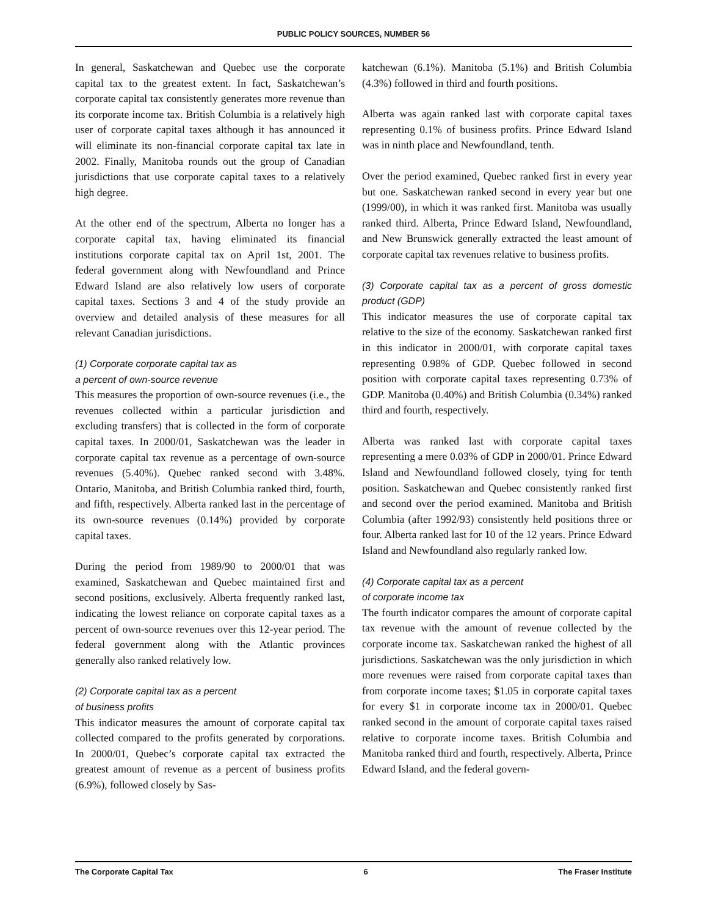PUBLIC POLICY SOURCES, NUMBER 56
In general, Saskatchewan and Quebec use the corporate capital tax to the greatest extent. In fact, Saskatchewan’s corporate capital tax consistently generates more revenue than its corporate income tax. British Columbia is a relatively high user of corporate capital taxes although it has announced it will eliminate its non-financial corporate capital tax late in 2002. Finally, Manitoba rounds out the group of Canadian jurisdictions that use corporate capital taxes to a relatively high degree.
At the other end of the spectrum, Alberta no longer has a corporate capital tax, having eliminated its financial institutions corporate capital tax on April 1st, 2001. The federal government along with Newfoundland and Prince Edward Island are also relatively low users of corporate capital taxes. Sections 3 and 4 of the study provide an overview and detailed analysis of these measures for all relevant Canadian jurisdictions.
(1) Corporate corporate capital tax as
a percent of own-source revenue
This measures the proportion of own-source revenues (i.e., the revenues collected within a particular jurisdiction and excluding transfers) that is collected in the form of corporate capital taxes. In 2000/01, Saskatchewan was the leader in corporate capital tax revenue as a percentage of own-source revenues (5.40%). Quebec ranked second with 3.48%. Ontario, Manitoba, and British Columbia ranked third, fourth, and fifth, respectively. Alberta ranked last in the percentage of its own-source revenues (0.14%) provided by corporate capital taxes.
During the period from 1989/90 to 2000/01 that was examined, Saskatchewan and Quebec maintained first and second positions, exclusively. Alberta frequently ranked last, indicating the lowest reliance on corporate capital taxes as a percent of own-source revenues over this 12-year period. The federal government along with the Atlantic provinces generally also ranked relatively low.
(2) Corporate capital tax as a percent
of business profits
This indicator measures the amount of corporate capital tax collected compared to the profits generated by corporations. In 2000/01, Quebec’s corporate capital tax extracted the greatest amount of revenue as a percent of business profits (6.9%), followed closely by Sas-
katchewan (6.1%). Manitoba (5.1%) and British Columbia (4.3%) followed in third and fourth positions.
Alberta was again ranked last with corporate capital taxes representing 0.1% of business profits. Prince Edward Island was in ninth place and Newfoundland, tenth.
Over the period examined, Quebec ranked first in every year but one. Saskatchewan ranked second in every year but one (1999/00), in which it was ranked first. Manitoba was usually ranked third. Alberta, Prince Edward Island, Newfoundland, and New Brunswick generally extracted the least amount of corporate capital tax revenues relative to business profits.
(3) Corporate capital tax as a percent of gross domestic product (GDP)
This indicator measures the use of corporate capital tax relative to the size of the economy. Saskatchewan ranked first in this indicator in 2000/01, with corporate capital taxes representing 0.98% of GDP. Quebec followed in second position with corporate capital taxes representing 0.73% of GDP. Manitoba (0.40%) and British Columbia (0.34%) ranked third and fourth, respectively.
Alberta was ranked last with corporate capital taxes representing a mere 0.03% of GDP in 2000/01. Prince Edward Island and Newfoundland followed closely, tying for tenth position. Saskatchewan and Quebec consistently ranked first and second over the period examined. Manitoba and British Columbia (after 1992/93) consistently held positions three or four. Alberta ranked last for 10 of the 12 years. Prince Edward Island and Newfoundland also regularly ranked low.
(4) Corporate capital tax as a percent
of corporate income tax
The fourth indicator compares the amount of corporate capital tax revenue with the amount of revenue collected by the corporate income tax. Saskatchewan ranked the highest of all jurisdictions. Saskatchewan was the only jurisdiction in which more revenues were raised from corporate capital taxes than from corporate income taxes; $1.05 in corporate capital taxes for every $1 in corporate income tax in 2000/01. Quebec ranked second in the amount of corporate capital taxes raised relative to corporate income taxes. British Columbia and Manitoba ranked third and fourth, respectively. Alberta, Prince Edward Island, and the federal govern-
The Corporate Capital Tax 6 The Fraser Institute